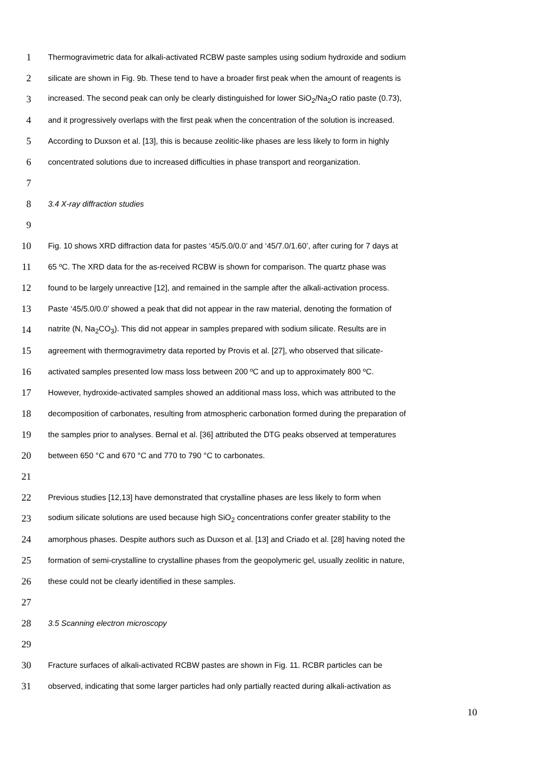1 Thermogravimetric data for alkali-activated RCBW paste samples using sodium hydroxide and sodium
2 silicate are shown in Fig. 9b. These tend to have a broader first peak when the amount of reagents is
3 increased. The second peak can only be clearly distinguished for lower SiO<sub>2</sub>/Na<sub>2</sub>O ratio paste (0.73),
4 and it progressively overlaps with the first peak when the concentration of the solution is increased.
5 According to Duxson et al. [13], this is because zeolitic-like phases are less likely to form in highly
6 concentrated solutions due to increased difficulties in phase transport and reorganization.
7
8 3.4 X-ray diffraction studies
9
10 Fig. 10 shows XRD diffraction data for pastes ‘45/5.0/0.0’ and ‘45/7.0/1.60’, after curing for 7 days at
11 65 ºC. The XRD data for the as-received RCBW is shown for comparison. The quartz phase was
12 found to be largely unreactive [12], and remained in the sample after the alkali-activation process.
13 Paste ‘45/5.0/0.0’ showed a peak that did not appear in the raw material, denoting the formation of
14 natrite (N, Na<sub>2</sub>CO<sub>3</sub>). This did not appear in samples prepared with sodium silicate. Results are in
15 agreement with thermogravimetry data reported by Provis et al. [27], who observed that silicate-
16 activated samples presented low mass loss between 200 ºC and up to approximately 800 ºC.
17 However, hydroxide-activated samples showed an additional mass loss, which was attributed to the
18 decomposition of carbonates, resulting from atmospheric carbonation formed during the preparation of
19 the samples prior to analyses. Bernal et al. [36] attributed the DTG peaks observed at temperatures
20 between 650 °C and 670 °C and 770 to 790 °C to carbonates.
21
22 Previous studies [12,13] have demonstrated that crystalline phases are less likely to form when
23 sodium silicate solutions are used because high SiO<sub>2</sub> concentrations confer greater stability to the
24 amorphous phases. Despite authors such as Duxson et al. [13] and Criado et al. [28] having noted the
25 formation of semi-crystalline to crystalline phases from the geopolymeric gel, usually zeolitic in nature,
26 these could not be clearly identified in these samples.
27
28 3.5 Scanning electron microscopy
29
30 Fracture surfaces of alkali-activated RCBW pastes are shown in Fig. 11. RCBR particles can be
31 observed, indicating that some larger particles had only partially reacted during alkali-activation as
10